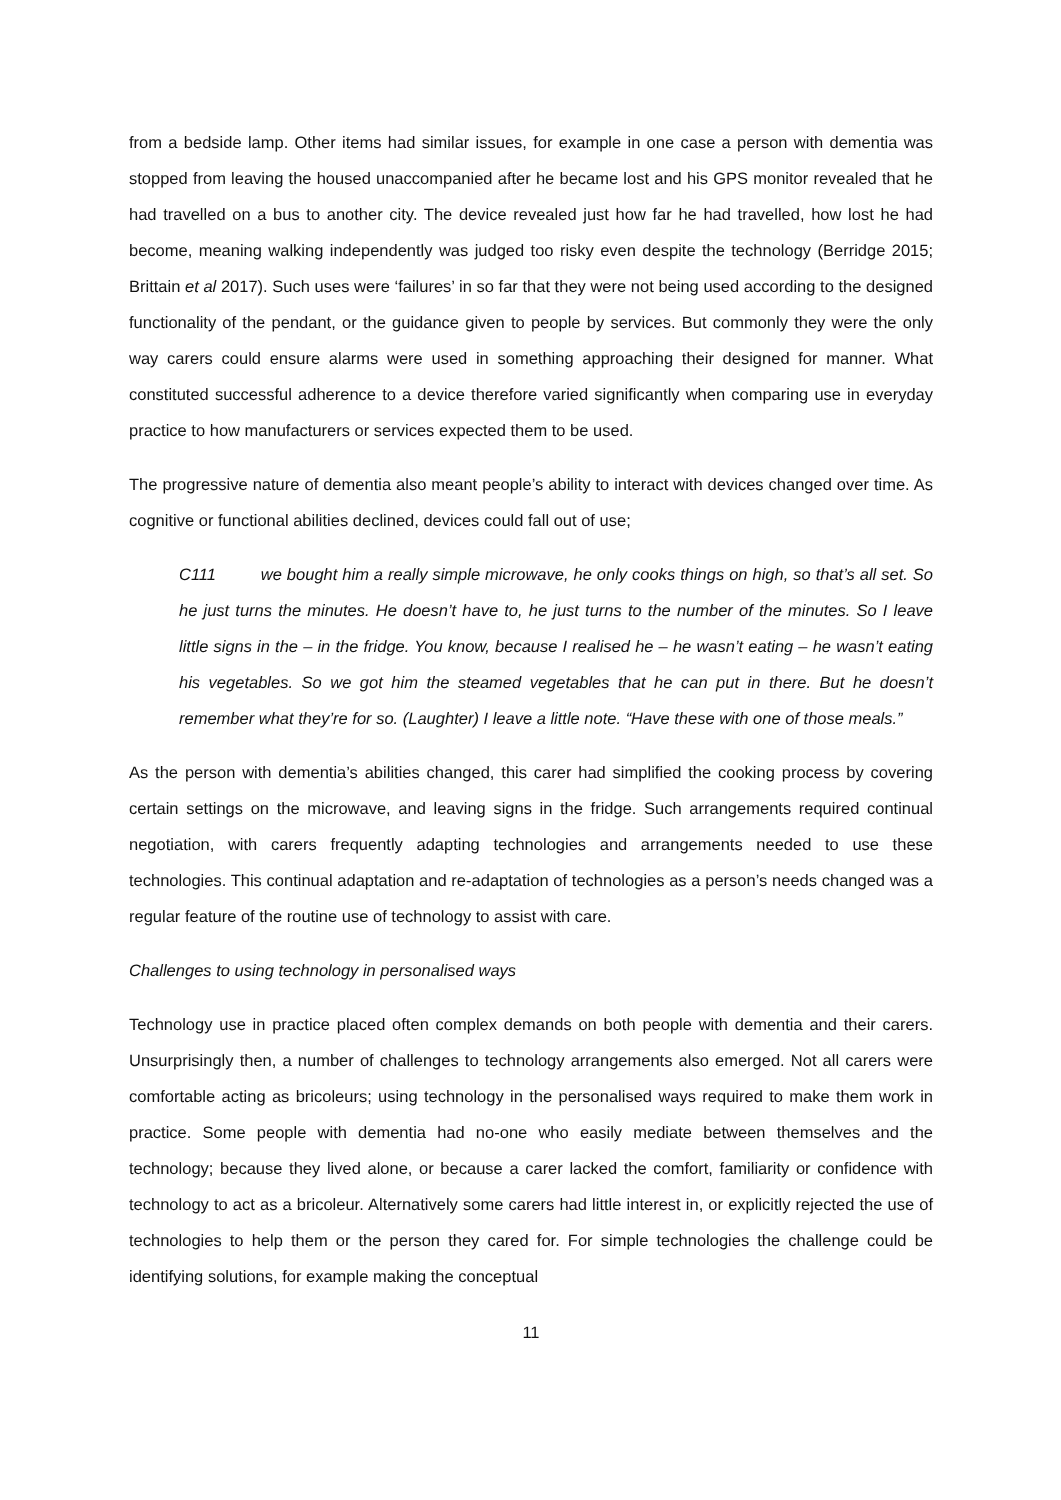from a bedside lamp. Other items had similar issues, for example in one case a person with dementia was stopped from leaving the housed unaccompanied after he became lost and his GPS monitor revealed that he had travelled on a bus to another city. The device revealed just how far he had travelled, how lost he had become, meaning walking independently was judged too risky even despite the technology (Berridge 2015; Brittain et al 2017). Such uses were ‘failures’ in so far that they were not being used according to the designed functionality of the pendant, or the guidance given to people by services. But commonly they were the only way carers could ensure alarms were used in something approaching their designed for manner. What constituted successful adherence to a device therefore varied significantly when comparing use in everyday practice to how manufacturers or services expected them to be used.
The progressive nature of dementia also meant people’s ability to interact with devices changed over time. As cognitive or functional abilities declined, devices could fall out of use;
C111 we bought him a really simple microwave, he only cooks things on high, so that’s all set. So he just turns the minutes. He doesn’t have to, he just turns to the number of the minutes. So I leave little signs in the – in the fridge. You know, because I realised he – he wasn’t eating – he wasn’t eating his vegetables. So we got him the steamed vegetables that he can put in there. But he doesn’t remember what they’re for so. (Laughter) I leave a little note. “Have these with one of those meals.”
As the person with dementia’s abilities changed, this carer had simplified the cooking process by covering certain settings on the microwave, and leaving signs in the fridge. Such arrangements required continual negotiation, with carers frequently adapting technologies and arrangements needed to use these technologies. This continual adaptation and re-adaptation of technologies as a person’s needs changed was a regular feature of the routine use of technology to assist with care.
Challenges to using technology in personalised ways
Technology use in practice placed often complex demands on both people with dementia and their carers. Unsurprisingly then, a number of challenges to technology arrangements also emerged. Not all carers were comfortable acting as bricoleurs; using technology in the personalised ways required to make them work in practice. Some people with dementia had no-one who easily mediate between themselves and the technology; because they lived alone, or because a carer lacked the comfort, familiarity or confidence with technology to act as a bricoleur. Alternatively some carers had little interest in, or explicitly rejected the use of technologies to help them or the person they cared for. For simple technologies the challenge could be identifying solutions, for example making the conceptual
11